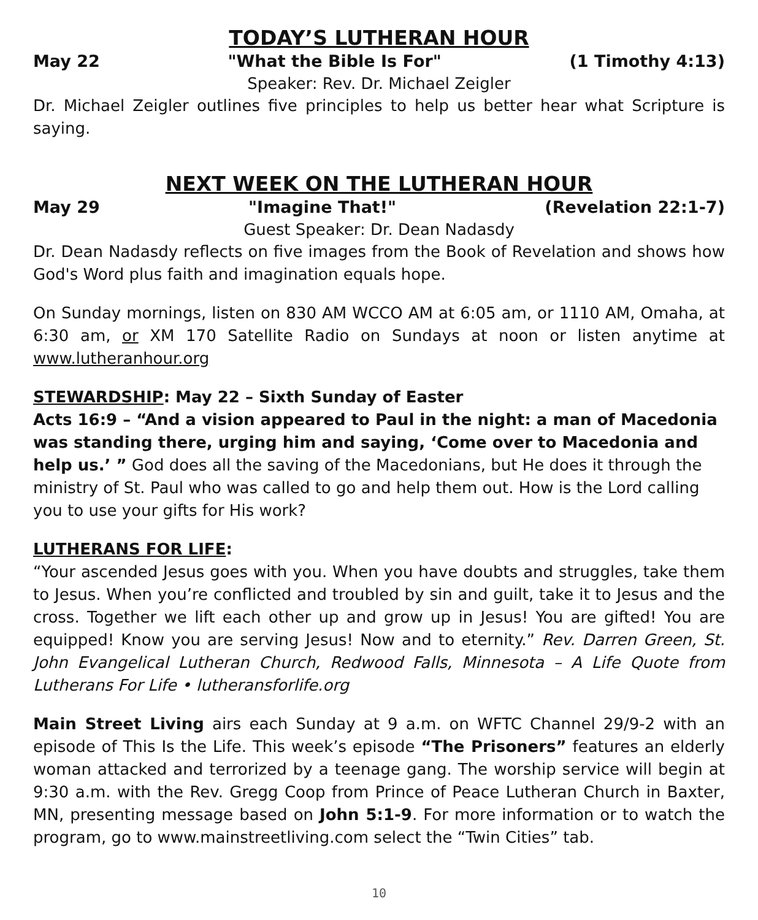TODAY’S LUTHERAN HOUR
May 22 "What the Bible Is For" (1 Timothy 4:13)
Speaker: Rev. Dr. Michael Zeigler
Dr. Michael Zeigler outlines five principles to help us better hear what Scripture is saying.
NEXT WEEK ON THE LUTHERAN HOUR
May 29 "Imagine That!" (Revelation 22:1-7)
Guest Speaker: Dr. Dean Nadasdy
Dr. Dean Nadasdy reflects on five images from the Book of Revelation and shows how God's Word plus faith and imagination equals hope.
On Sunday mornings, listen on 830 AM WCCO AM at 6:05 am, or 1110 AM, Omaha, at 6:30 am, or XM 170 Satellite Radio on Sundays at noon or listen anytime at www.lutheranhour.org
STEWARDSHIP: May 22 – Sixth Sunday of Easter
Acts 16:9 – “And a vision appeared to Paul in the night: a man of Macedonia was standing there, urging him and saying, ‘Come over to Macedonia and help us.’ ” God does all the saving of the Macedonians, but He does it through the ministry of St. Paul who was called to go and help them out. How is the Lord calling you to use your gifts for His work?
LUTHERANS FOR LIFE:
“Your ascended Jesus goes with you. When you have doubts and struggles, take them to Jesus. When you’re conflicted and troubled by sin and guilt, take it to Jesus and the cross. Together we lift each other up and grow up in Jesus! You are gifted! You are equipped! Know you are serving Jesus! Now and to eternity.” Rev. Darren Green, St. John Evangelical Lutheran Church, Redwood Falls, Minnesota – A Life Quote from Lutherans For Life • lutheransforlife.org
Main Street Living airs each Sunday at 9 a.m. on WFTC Channel 29/9-2 with an episode of This Is the Life. This week’s episode “The Prisoners” features an elderly woman attacked and terrorized by a teenage gang. The worship service will begin at 9:30 a.m. with the Rev. Gregg Coop from Prince of Peace Lutheran Church in Baxter, MN, presenting message based on John 5:1-9. For more information or to watch the program, go to www.mainstreetliving.com select the “Twin Cities” tab.
10